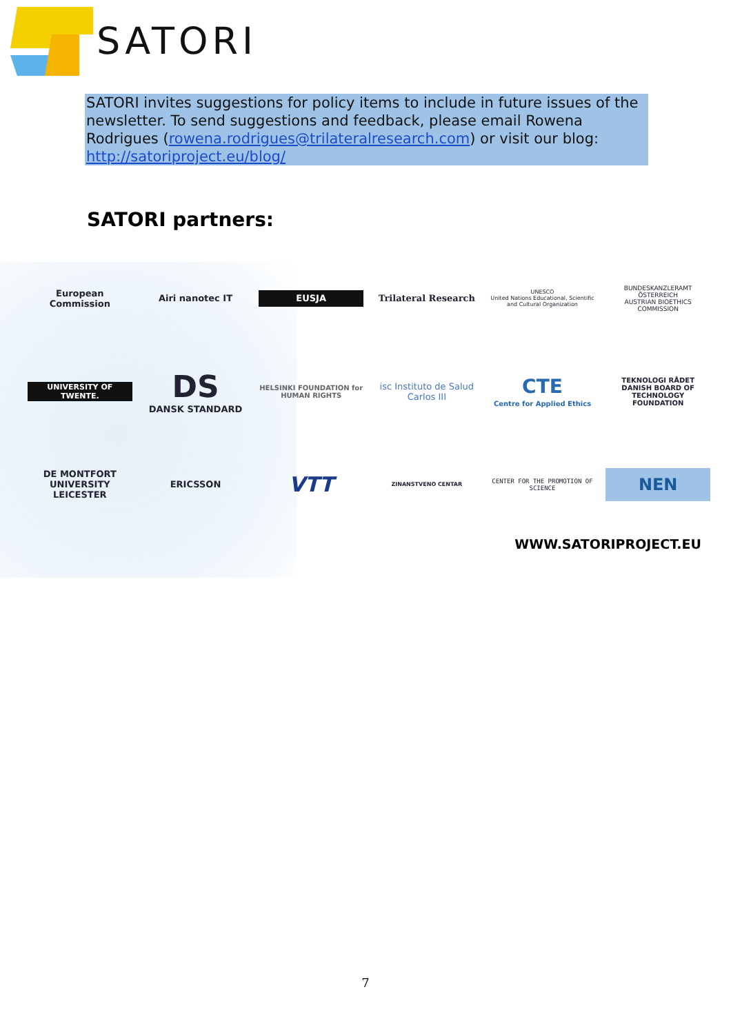SATORI
SATORI invites suggestions for policy items to include in future issues of the newsletter. To send suggestions and feedback, please email Rowena Rodrigues (rowena.rodrigues@trilateralresearch.com) or visit our blog: http://satoriproject.eu/blog/
SATORI partners:
European Commission
Airi nanotec IT
EUSJA
Trilateral Research
UNESCO
United Nations Educational, Scientific and Cultural Organization
BUNDESKANZLERAMT ÖSTERREICH
AUSTRIAN BIOETHICS COMMISSION
UNIVERSITY OF TWENTE.
DS
DANSK STANDARD
HELSINKI FOUNDATION for HUMAN RIGHTS
isc Instituto de Salud Carlos III
CTE
Centre for Applied Ethics
TEKNOLOGI RÅDET
DANISH BOARD OF TECHNOLOGY FOUNDATION
DE MONTFORT UNIVERSITY LEICESTER
ERICSSON
VTT
ZINANSTVENO CENTAR
CENTER FOR THE PROMOTION OF SCIENCE
NEN
WWW.SATORIPROJECT.EU
7